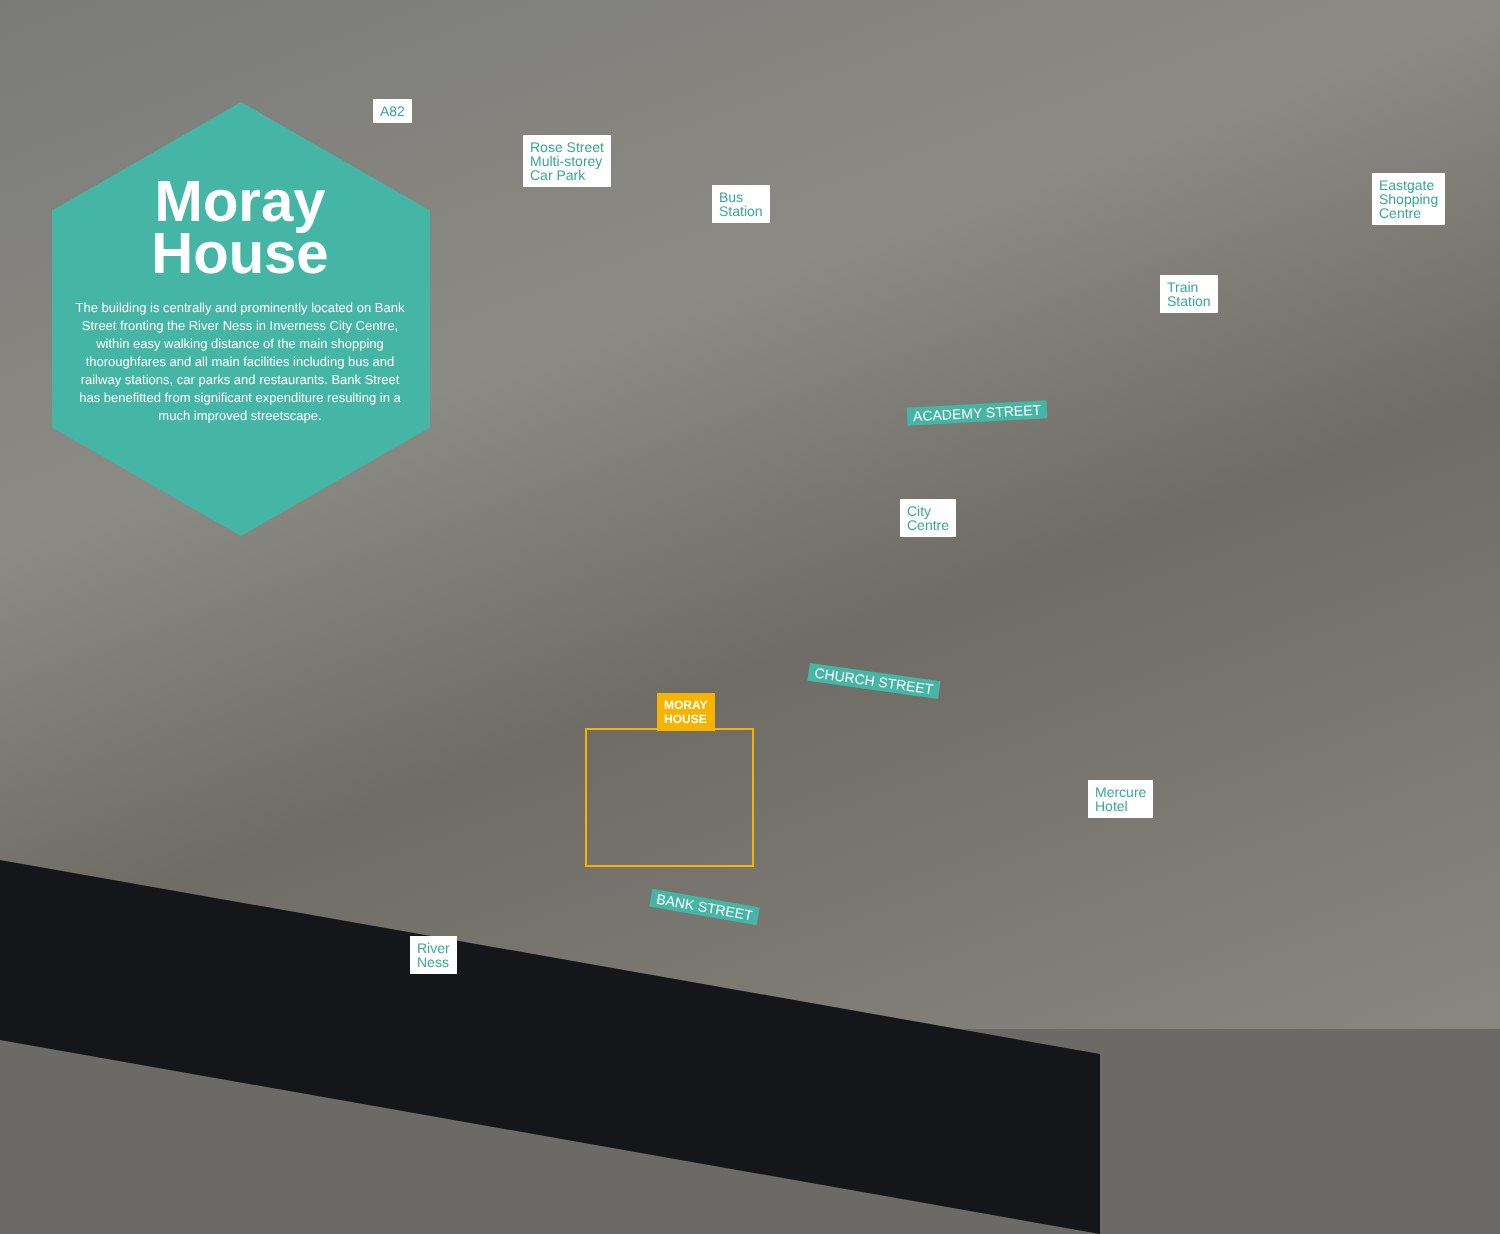Moray
House
The building is centrally and prominently located on Bank Street fronting the River Ness in Inverness City Centre, within easy walking distance of the main shopping thoroughfares and all main facilities including bus and railway stations, car parks and restaurants. Bank Street has benefitted from significant expenditure resulting in a much improved streetscape.
A82
Rose Street
Multi-storey
Car Park
Bus
Station
Eastgate
Shopping
Centre
Train
Station
City
Centre
Mercure
Hotel
River
Ness
ACADEMY STREET
CHURCH STREET
BANK STREET
MORAY
HOUSE